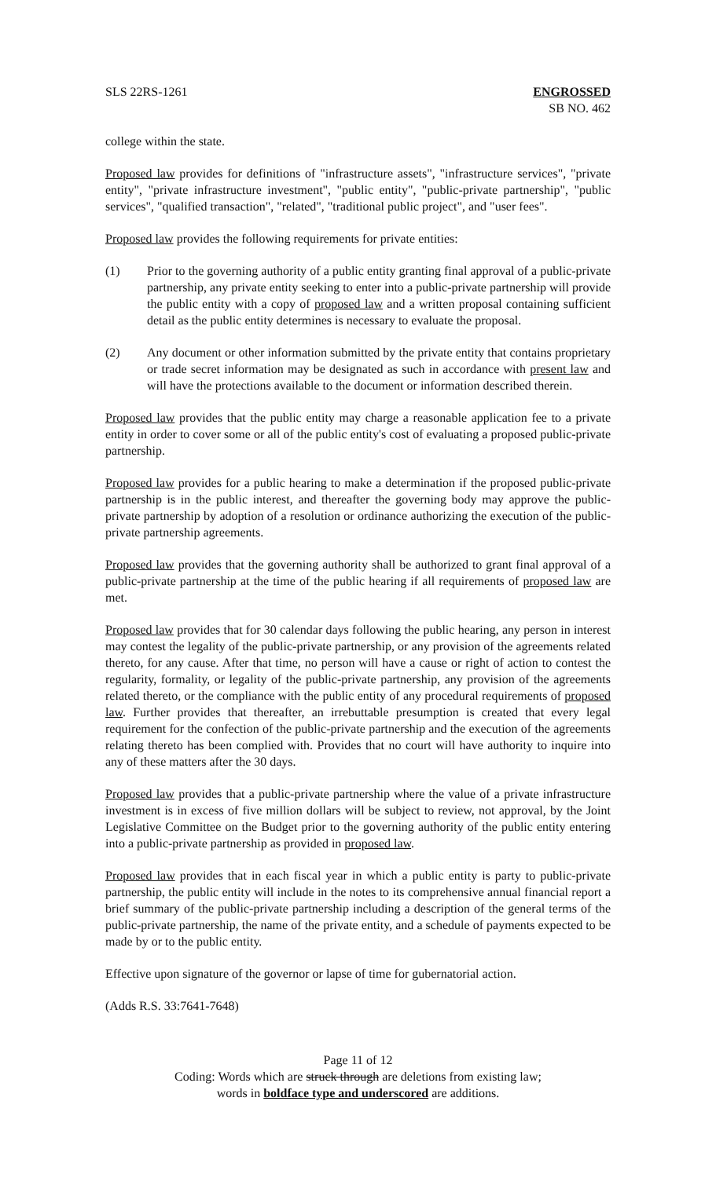SLS 22RS-1261 ENGROSSED
SB NO. 462
college within the state.
Proposed law provides for definitions of "infrastructure assets", "infrastructure services", "private entity", "private infrastructure investment", "public entity", "public-private partnership", "public services", "qualified transaction", "related", "traditional public project", and "user fees".
Proposed law provides the following requirements for private entities:
(1) Prior to the governing authority of a public entity granting final approval of a public-private partnership, any private entity seeking to enter into a public-private partnership will provide the public entity with a copy of proposed law and a written proposal containing sufficient detail as the public entity determines is necessary to evaluate the proposal.
(2) Any document or other information submitted by the private entity that contains proprietary or trade secret information may be designated as such in accordance with present law and will have the protections available to the document or information described therein.
Proposed law provides that the public entity may charge a reasonable application fee to a private entity in order to cover some or all of the public entity's cost of evaluating a proposed public-private partnership.
Proposed law provides for a public hearing to make a determination if the proposed public-private partnership is in the public interest, and thereafter the governing body may approve the public-private partnership by adoption of a resolution or ordinance authorizing the execution of the public-private partnership agreements.
Proposed law provides that the governing authority shall be authorized to grant final approval of a public-private partnership at the time of the public hearing if all requirements of proposed law are met.
Proposed law provides that for 30 calendar days following the public hearing, any person in interest may contest the legality of the public-private partnership, or any provision of the agreements related thereto, for any cause. After that time, no person will have a cause or right of action to contest the regularity, formality, or legality of the public-private partnership, any provision of the agreements related thereto, or the compliance with the public entity of any procedural requirements of proposed law. Further provides that thereafter, an irrebuttable presumption is created that every legal requirement for the confection of the public-private partnership and the execution of the agreements relating thereto has been complied with. Provides that no court will have authority to inquire into any of these matters after the 30 days.
Proposed law provides that a public-private partnership where the value of a private infrastructure investment is in excess of five million dollars will be subject to review, not approval, by the Joint Legislative Committee on the Budget prior to the governing authority of the public entity entering into a public-private partnership as provided in proposed law.
Proposed law provides that in each fiscal year in which a public entity is party to public-private partnership, the public entity will include in the notes to its comprehensive annual financial report a brief summary of the public-private partnership including a description of the general terms of the public-private partnership, the name of the private entity, and a schedule of payments expected to be made by or to the public entity.
Effective upon signature of the governor or lapse of time for gubernatorial action.
(Adds R.S. 33:7641-7648)
Page 11 of 12
Coding: Words which are struck through are deletions from existing law;
words in boldface type and underscored are additions.